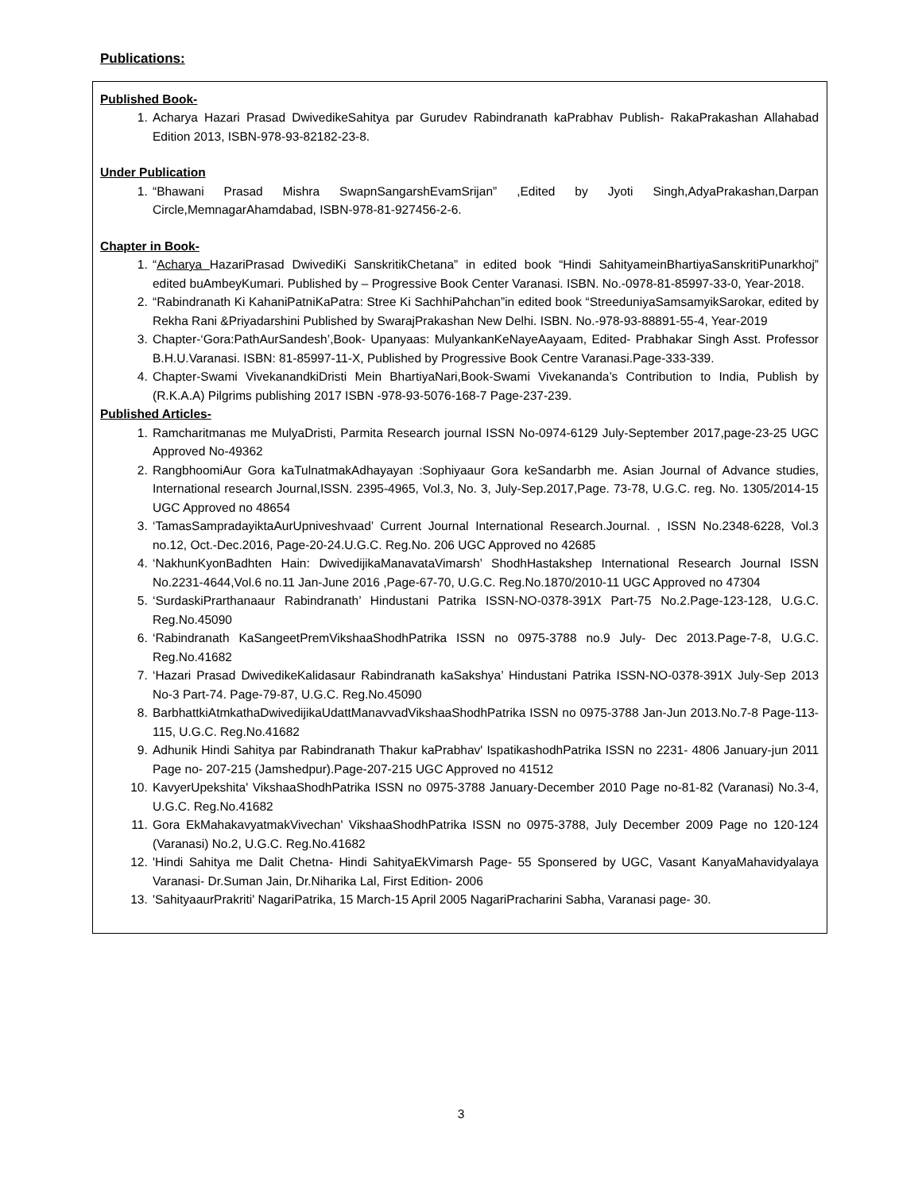Publications:
Published Book-
1. Acharya Hazari Prasad DwivedikeSahitya par Gurudev Rabindranath kaPrabhav Publish- RakaPrakashan Allahabad Edition 2013, ISBN-978-93-82182-23-8.
Under Publication
1. “Bhawani Prasad Mishra SwapnSangarshEvamSrijan” ,Edited by Jyoti Singh,AdyaPrakashan,Darpan Circle,MemnagarAhamdabad, ISBN-978-81-927456-2-6.
Chapter in Book-
1. “Acharya HazariPrasad DwivediKi SanskritikChetana” in edited book “Hindi SahityameinBhartiyaSanskritiPunarkhoj” edited buAmbeyKumari. Published by – Progressive Book Center Varanasi. ISBN. No.-0978-81-85997-33-0, Year-2018.
2. “Rabindranath Ki KahaniPatniKaPatra: Stree Ki SachhiPahchan”in edited book “StreeduniyaSamsamyikSarokar, edited by Rekha Rani &Priyadarshini Published by SwarajPrakashan New Delhi. ISBN. No.-978-93-88891-55-4, Year-2019
3. Chapter-‘Gora:PathAurSandesh’,Book- Upanyaas: MulyankanKeNayeAayaam, Edited- Prabhakar Singh Asst. Professor B.H.U.Varanasi. ISBN: 81-85997-11-X, Published by Progressive Book Centre Varanasi.Page-333-339.
4. Chapter-Swami VivekanandkiDristi Mein BhartiyaNari,Book-Swami Vivekananda’s Contribution to India, Publish by (R.K.A.A) Pilgrims publishing 2017 ISBN -978-93-5076-168-7 Page-237-239.
Published Articles-
1. Ramcharitmanas me MulyaDristi, Parmita Research journal ISSN No-0974-6129 July-September 2017,page-23-25 UGC Approved No-49362
2. RangbhoomiAur Gora kaTulnatmakAdhayayan :Sophiyaaur Gora keSandarbh me. Asian Journal of Advance studies, International research Journal,ISSN. 2395-4965, Vol.3, No. 3, July-Sep.2017,Page. 73-78, U.G.C. reg. No. 1305/2014-15 UGC Approved no 48654
3. ‘TamasSampradayiktaAurUpniveshvaad’ Current Journal International Research.Journal. , ISSN No.2348-6228, Vol.3 no.12, Oct.-Dec.2016, Page-20-24.U.G.C. Reg.No. 206 UGC Approved no 42685
4. ‘NakhunKyonBadhten Hain: DwivedijikaManavataVimarsh’ ShodhHastakshep International Research Journal ISSN No.2231-4644,Vol.6 no.11 Jan-June 2016 ,Page-67-70, U.G.C. Reg.No.1870/2010-11 UGC Approved no 47304
5. ‘SurdaskiPrarthanaaur Rabindranath’ Hindustani Patrika ISSN-NO-0378-391X Part-75 No.2.Page-123-128, U.G.C. Reg.No.45090
6. ‘Rabindranath KaSangeetPremVikshaaShodhPatrika ISSN no 0975-3788 no.9 July- Dec 2013.Page-7-8, U.G.C. Reg.No.41682
7. ‘Hazari Prasad DwivedikeKalidasaur Rabindranath kaSakshya’ Hindustani Patrika ISSN-NO-0378-391X July-Sep 2013 No-3 Part-74. Page-79-87, U.G.C. Reg.No.45090
8. BarbhattkiAtmkathaDwivedijikaUdattManavvadVikshaaShodhPatrika ISSN no 0975-3788 Jan-Jun 2013.No.7-8 Page-113-115, U.G.C. Reg.No.41682
9. Adhunik Hindi Sahitya par Rabindranath Thakur kaPrabhav' IspatikashodhPatrika ISSN no 2231- 4806 January-jun 2011 Page no- 207-215 (Jamshedpur).Page-207-215 UGC Approved no 41512
10. KavyerUpekshita' VikshaaShodhPatrika ISSN no 0975-3788 January-December 2010 Page no-81-82 (Varanasi) No.3-4, U.G.C. Reg.No.41682
11. Gora EkMahakavyatmakVivechan' VikshaaShodhPatrika ISSN no 0975-3788, July December 2009 Page no 120-124 (Varanasi) No.2, U.G.C. Reg.No.41682
12. 'Hindi Sahitya me Dalit Chetna- Hindi SahityaEkVimarsh Page- 55 Sponsered by UGC, Vasant KanyaMahavidyalaya Varanasi- Dr.Suman Jain, Dr.Niharika Lal, First Edition- 2006
13. 'SahityaaurPrakriti' NagariPatrika, 15 March-15 April 2005 NagariPracharini Sabha, Varanasi page- 30.
3